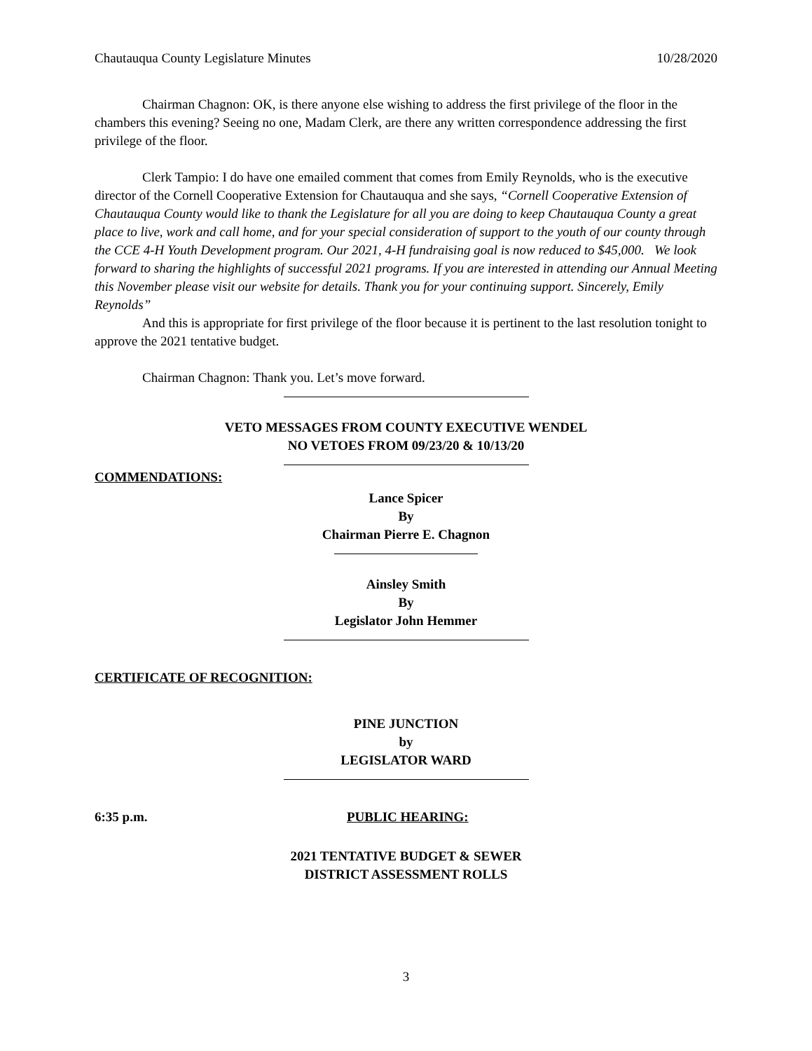Chautauqua County Legislature Minutes 10/28/2020
Chairman Chagnon: OK, is there anyone else wishing to address the first privilege of the floor in the chambers this evening? Seeing no one, Madam Clerk, are there any written correspondence addressing the first privilege of the floor.
Clerk Tampio: I do have one emailed comment that comes from Emily Reynolds, who is the executive director of the Cornell Cooperative Extension for Chautauqua and she says, “Cornell Cooperative Extension of Chautauqua County would like to thank the Legislature for all you are doing to keep Chautauqua County a great place to live, work and call home, and for your special consideration of support to the youth of our county through the CCE 4-H Youth Development program. Our 2021, 4-H fundraising goal is now reduced to $45,000. We look forward to sharing the highlights of successful 2021 programs. If you are interested in attending our Annual Meeting this November please visit our website for details. Thank you for your continuing support. Sincerely, Emily Reynolds”
And this is appropriate for first privilege of the floor because it is pertinent to the last resolution tonight to approve the 2021 tentative budget.
Chairman Chagnon: Thank you. Let’s move forward.
VETO MESSAGES FROM COUNTY EXECUTIVE WENDEL
NO VETOES FROM 09/23/20 & 10/13/20
COMMENDATIONS:
Lance Spicer
By
Chairman Pierre E. Chagnon
Ainsley Smith
By
Legislator John Hemmer
CERTIFICATE OF RECOGNITION:
PINE JUNCTION
by
LEGISLATOR WARD
6:35 p.m. PUBLIC HEARING:
2021 TENTATIVE BUDGET & SEWER
DISTRICT ASSESSMENT ROLLS
3